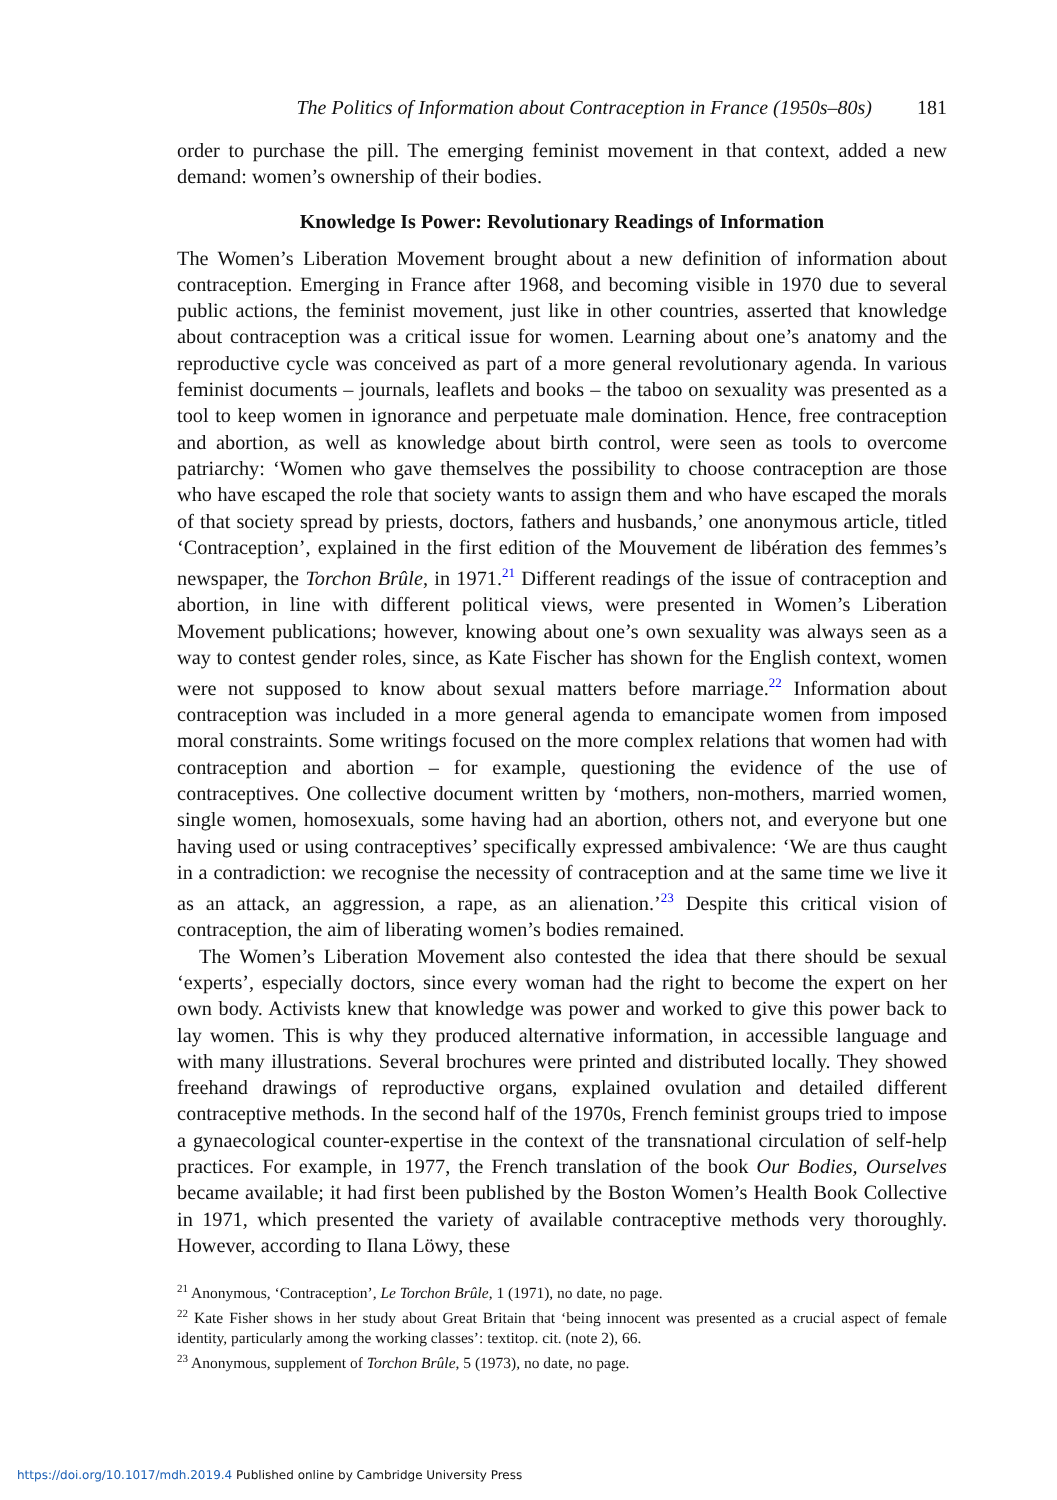The Politics of Information about Contraception in France (1950s–80s) 181
order to purchase the pill. The emerging feminist movement in that context, added a new demand: women’s ownership of their bodies.
Knowledge Is Power: Revolutionary Readings of Information
The Women’s Liberation Movement brought about a new definition of information about contraception. Emerging in France after 1968, and becoming visible in 1970 due to several public actions, the feminist movement, just like in other countries, asserted that knowledge about contraception was a critical issue for women. Learning about one’s anatomy and the reproductive cycle was conceived as part of a more general revolutionary agenda. In various feminist documents – journals, leaflets and books – the taboo on sexuality was presented as a tool to keep women in ignorance and perpetuate male domination. Hence, free contraception and abortion, as well as knowledge about birth control, were seen as tools to overcome patriarchy: ‘Women who gave themselves the possibility to choose contraception are those who have escaped the role that society wants to assign them and who have escaped the morals of that society spread by priests, doctors, fathers and husbands,’ one anonymous article, titled ‘Contraception’, explained in the first edition of the Mouvement de libération des femmes’s newspaper, the Torchon Brûle, in 1971.<sup>21</sup> Different readings of the issue of contraception and abortion, in line with different political views, were presented in Women’s Liberation Movement publications; however, knowing about one’s own sexuality was always seen as a way to contest gender roles, since, as Kate Fischer has shown for the English context, women were not supposed to know about sexual matters before marriage.<sup>22</sup> Information about contraception was included in a more general agenda to emancipate women from imposed moral constraints. Some writings focused on the more complex relations that women had with contraception and abortion – for example, questioning the evidence of the use of contraceptives. One collective document written by ‘mothers, non-mothers, married women, single women, homosexuals, some having had an abortion, others not, and everyone but one having used or using contraceptives’ specifically expressed ambivalence: ‘We are thus caught in a contradiction: we recognise the necessity of contraception and at the same time we live it as an attack, an aggression, a rape, as an alienation.’<sup>23</sup> Despite this critical vision of contraception, the aim of liberating women’s bodies remained.
The Women’s Liberation Movement also contested the idea that there should be sexual ‘experts’, especially doctors, since every woman had the right to become the expert on her own body. Activists knew that knowledge was power and worked to give this power back to lay women. This is why they produced alternative information, in accessible language and with many illustrations. Several brochures were printed and distributed locally. They showed freehand drawings of reproductive organs, explained ovulation and detailed different contraceptive methods. In the second half of the 1970s, French feminist groups tried to impose a gynaecological counter-expertise in the context of the transnational circulation of self-help practices. For example, in 1977, the French translation of the book Our Bodies, Ourselves became available; it had first been published by the Boston Women’s Health Book Collective in 1971, which presented the variety of available contraceptive methods very thoroughly. However, according to Ilana Löwy, these
<sup>21</sup> Anonymous, ‘Contraception’, Le Torchon Brûle, 1 (1971), no date, no page.
<sup>22</sup> Kate Fisher shows in her study about Great Britain that ‘being innocent was presented as a crucial aspect of female identity, particularly among the working classes’: textitop. cit. (note 2), 66.
<sup>23</sup> Anonymous, supplement of Torchon Brûle, 5 (1973), no date, no page.
https://doi.org/10.1017/mdh.2019.4 Published online by Cambridge University Press